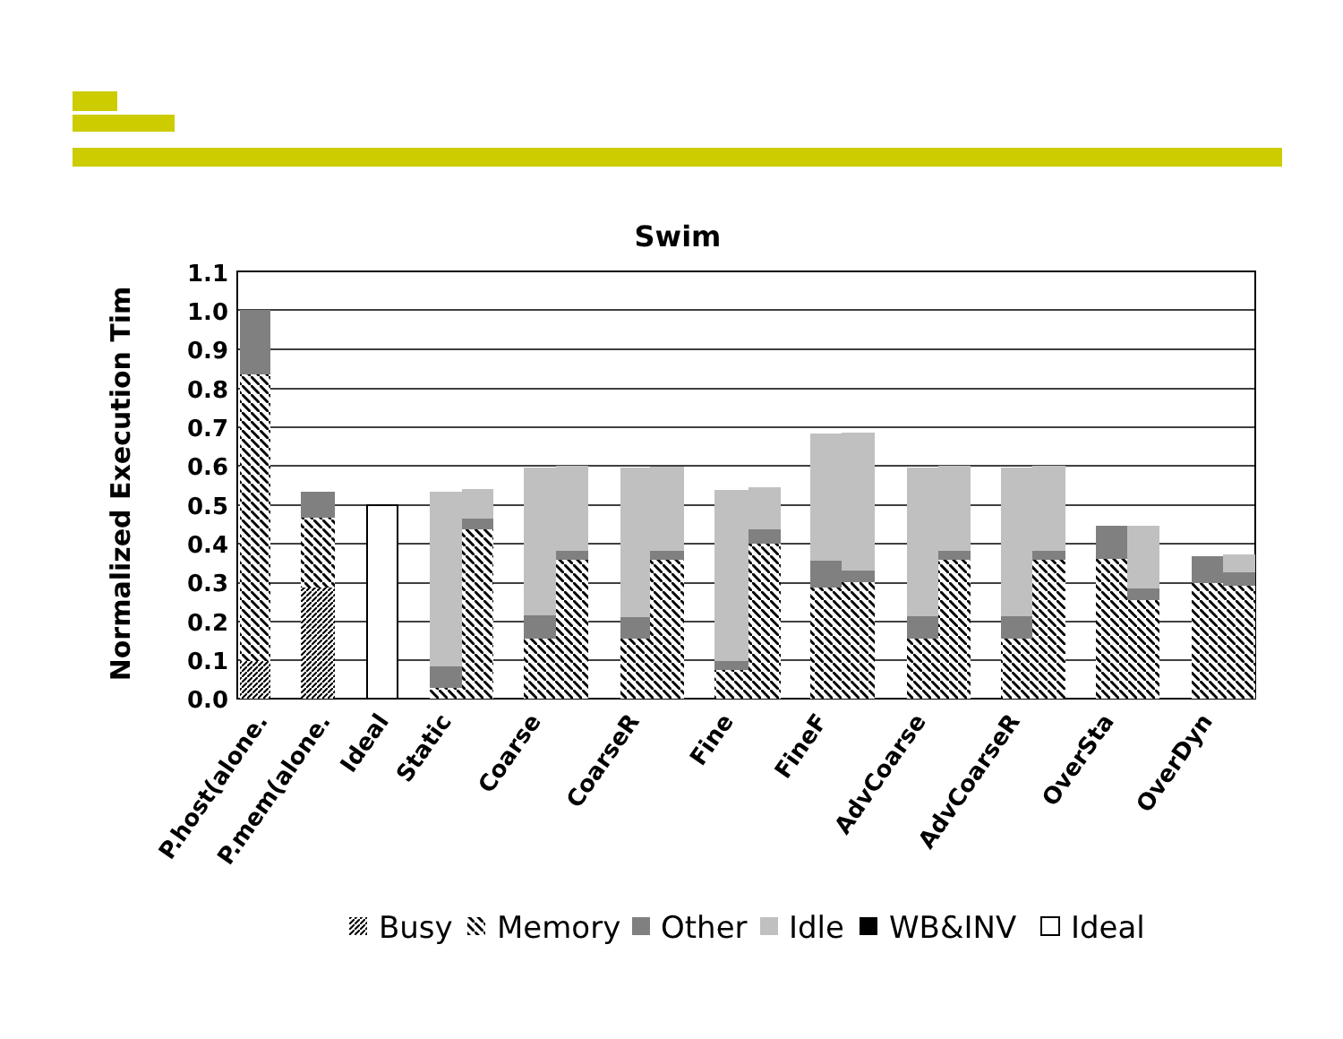Swim
Normalized Execution Tim
0.0
0.1
0.2
0.3
0.4
0.5
0.6
0.7
0.8
0.9
1.0
1.1
P.host(alone.
P.mem(alone.
Ideal
Static
Coarse
CoarseR
Fine
FineF
AdvCoarse
AdvCoarseR
OverSta
OverDyn
Busy
Memory
Other
Idle
WB&INV
Ideal